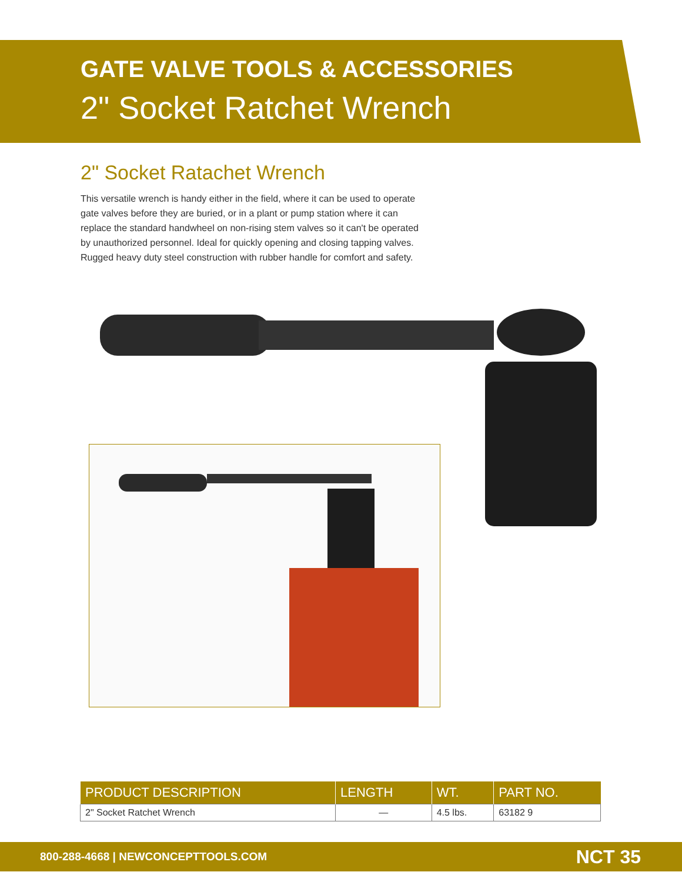GATE VALVE TOOLS & ACCESSORIES
2" Socket Ratchet Wrench
2" Socket Ratachet Wrench
This versatile wrench is handy either in the field, where it can be used to operate gate valves before they are buried, or in a plant or pump station where it can replace the standard handwheel on non-rising stem valves so it can't be operated by unauthorized personnel. Ideal for quickly opening and closing tapping valves. Rugged heavy duty steel construction with rubber handle for comfort and safety.
| PRODUCT DESCRIPTION | LENGTH | WT. | PART NO. |
| --- | --- | --- | --- |
| 2" Socket Ratchet Wrench | — | 4.5 lbs. | 63182 9 |
800-288-4668 | NEWCONCEPTTOOLS.COM NCT 35